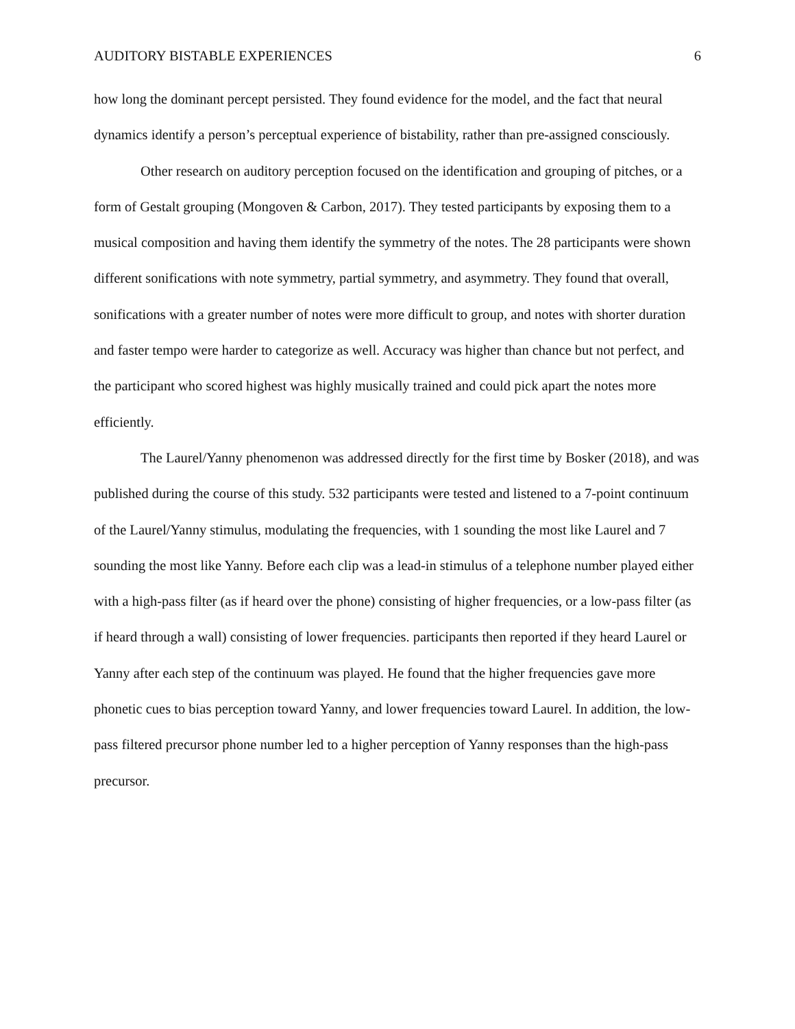AUDITORY BISTABLE EXPERIENCES 6
how long the dominant percept persisted. They found evidence for the model, and the fact that neural dynamics identify a person’s perceptual experience of bistability, rather than pre-assigned consciously.
Other research on auditory perception focused on the identification and grouping of pitches, or a form of Gestalt grouping (Mongoven & Carbon, 2017). They tested participants by exposing them to a musical composition and having them identify the symmetry of the notes. The 28 participants were shown different sonifications with note symmetry, partial symmetry, and asymmetry. They found that overall, sonifications with a greater number of notes were more difficult to group, and notes with shorter duration and faster tempo were harder to categorize as well. Accuracy was higher than chance but not perfect, and the participant who scored highest was highly musically trained and could pick apart the notes more efficiently.
The Laurel/Yanny phenomenon was addressed directly for the first time by Bosker (2018), and was published during the course of this study. 532 participants were tested and listened to a 7-point continuum of the Laurel/Yanny stimulus, modulating the frequencies, with 1 sounding the most like Laurel and 7 sounding the most like Yanny. Before each clip was a lead-in stimulus of a telephone number played either with a high-pass filter (as if heard over the phone) consisting of higher frequencies, or a low-pass filter (as if heard through a wall) consisting of lower frequencies. participants then reported if they heard Laurel or Yanny after each step of the continuum was played. He found that the higher frequencies gave more phonetic cues to bias perception toward Yanny, and lower frequencies toward Laurel. In addition, the low-pass filtered precursor phone number led to a higher perception of Yanny responses than the high-pass precursor.